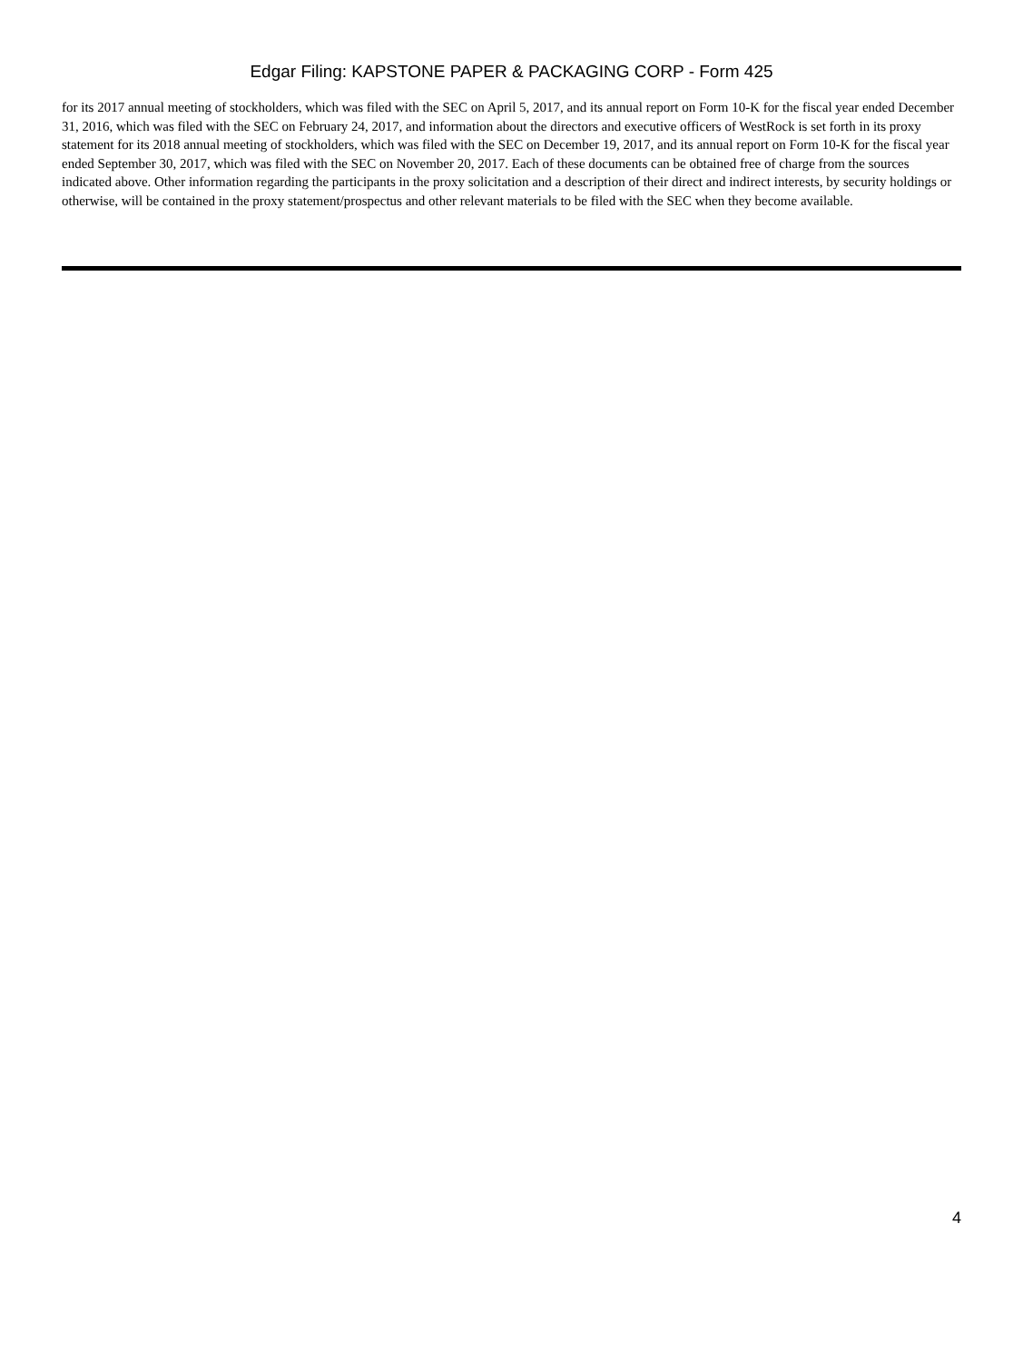Edgar Filing: KAPSTONE PAPER & PACKAGING CORP - Form 425
for its 2017 annual meeting of stockholders, which was filed with the SEC on April 5, 2017, and its annual report on Form 10-K for the fiscal year ended December 31, 2016, which was filed with the SEC on February 24, 2017, and information about the directors and executive officers of WestRock is set forth in its proxy statement for its 2018 annual meeting of stockholders, which was filed with the SEC on December 19, 2017, and its annual report on Form 10-K for the fiscal year ended September 30, 2017, which was filed with the SEC on November 20, 2017. Each of these documents can be obtained free of charge from the sources indicated above. Other information regarding the participants in the proxy solicitation and a description of their direct and indirect interests, by security holdings or otherwise, will be contained in the proxy statement/prospectus and other relevant materials to be filed with the SEC when they become available.
4